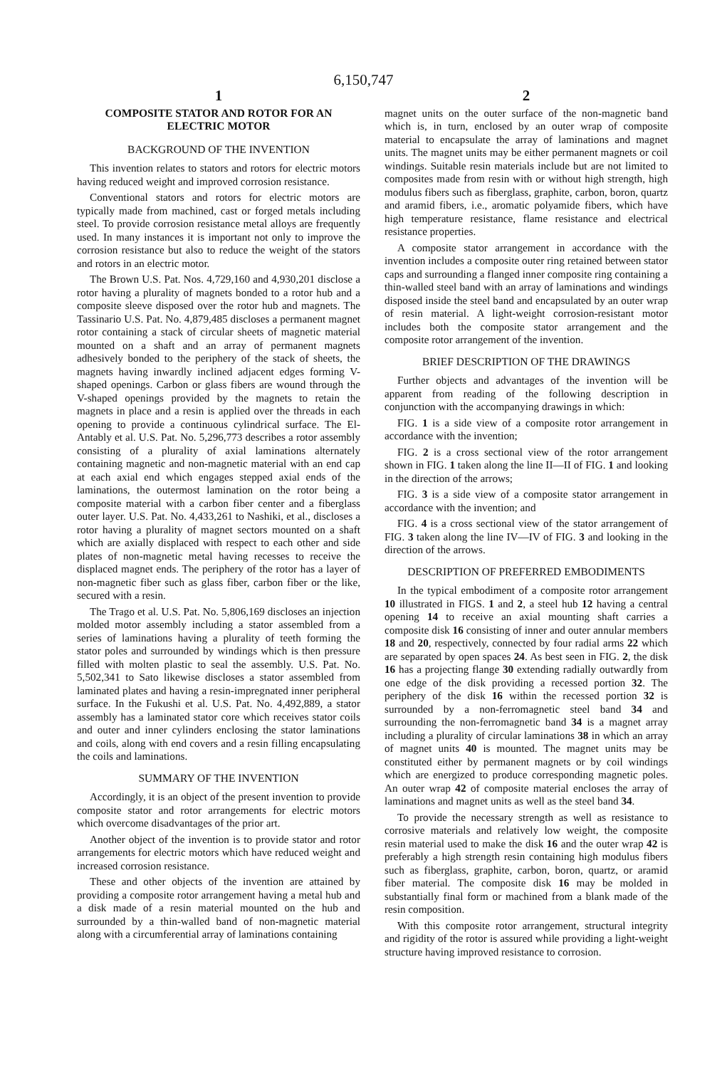6,150,747
1
COMPOSITE STATOR AND ROTOR FOR AN ELECTRIC MOTOR
BACKGROUND OF THE INVENTION
This invention relates to stators and rotors for electric motors having reduced weight and improved corrosion resistance.
Conventional stators and rotors for electric motors are typically made from machined, cast or forged metals including steel. To provide corrosion resistance metal alloys are frequently used. In many instances it is important not only to improve the corrosion resistance but also to reduce the weight of the stators and rotors in an electric motor.
The Brown U.S. Pat. Nos. 4,729,160 and 4,930,201 disclose a rotor having a plurality of magnets bonded to a rotor hub and a composite sleeve disposed over the rotor hub and magnets. The Tassinario U.S. Pat. No. 4,879,485 discloses a permanent magnet rotor containing a stack of circular sheets of magnetic material mounted on a shaft and an array of permanent magnets adhesively bonded to the periphery of the stack of sheets, the magnets having inwardly inclined adjacent edges forming V-shaped openings. Carbon or glass fibers are wound through the V-shaped openings provided by the magnets to retain the magnets in place and a resin is applied over the threads in each opening to provide a continuous cylindrical surface. The El-Antably et al. U.S. Pat. No. 5,296,773 describes a rotor assembly consisting of a plurality of axial laminations alternately containing magnetic and non-magnetic material with an end cap at each axial end which engages stepped axial ends of the laminations, the outermost lamination on the rotor being a composite material with a carbon fiber center and a fiberglass outer layer. U.S. Pat. No. 4,433,261 to Nashiki, et al., discloses a rotor having a plurality of magnet sectors mounted on a shaft which are axially displaced with respect to each other and side plates of non-magnetic metal having recesses to receive the displaced magnet ends. The periphery of the rotor has a layer of non-magnetic fiber such as glass fiber, carbon fiber or the like, secured with a resin.
The Trago et al. U.S. Pat. No. 5,806,169 discloses an injection molded motor assembly including a stator assembled from a series of laminations having a plurality of teeth forming the stator poles and surrounded by windings which is then pressure filled with molten plastic to seal the assembly. U.S. Pat. No. 5,502,341 to Sato likewise discloses a stator assembled from laminated plates and having a resin-impregnated inner peripheral surface. In the Fukushi et al. U.S. Pat. No. 4,492,889, a stator assembly has a laminated stator core which receives stator coils and outer and inner cylinders enclosing the stator laminations and coils, along with end covers and a resin filling encapsulating the coils and laminations.
SUMMARY OF THE INVENTION
Accordingly, it is an object of the present invention to provide composite stator and rotor arrangements for electric motors which overcome disadvantages of the prior art.
Another object of the invention is to provide stator and rotor arrangements for electric motors which have reduced weight and increased corrosion resistance.
These and other objects of the invention are attained by providing a composite rotor arrangement having a metal hub and a disk made of a resin material mounted on the hub and surrounded by a thin-walled band of non-magnetic material along with a circumferential array of laminations containing
2
magnet units on the outer surface of the non-magnetic band which is, in turn, enclosed by an outer wrap of composite material to encapsulate the array of laminations and magnet units. The magnet units may be either permanent magnets or coil windings. Suitable resin materials include but are not limited to composites made from resin with or without high strength, high modulus fibers such as fiberglass, graphite, carbon, boron, quartz and aramid fibers, i.e., aromatic polyamide fibers, which have high temperature resistance, flame resistance and electrical resistance properties.
A composite stator arrangement in accordance with the invention includes a composite outer ring retained between stator caps and surrounding a flanged inner composite ring containing a thin-walled steel band with an array of laminations and windings disposed inside the steel band and encapsulated by an outer wrap of resin material. A light-weight corrosion-resistant motor includes both the composite stator arrangement and the composite rotor arrangement of the invention.
BRIEF DESCRIPTION OF THE DRAWINGS
Further objects and advantages of the invention will be apparent from reading of the following description in conjunction with the accompanying drawings in which:
FIG. 1 is a side view of a composite rotor arrangement in accordance with the invention;
FIG. 2 is a cross sectional view of the rotor arrangement shown in FIG. 1 taken along the line II—II of FIG. 1 and looking in the direction of the arrows;
FIG. 3 is a side view of a composite stator arrangement in accordance with the invention; and
FIG. 4 is a cross sectional view of the stator arrangement of FIG. 3 taken along the line IV—IV of FIG. 3 and looking in the direction of the arrows.
DESCRIPTION OF PREFERRED EMBODIMENTS
In the typical embodiment of a composite rotor arrangement 10 illustrated in FIGS. 1 and 2, a steel hub 12 having a central opening 14 to receive an axial mounting shaft carries a composite disk 16 consisting of inner and outer annular members 18 and 20, respectively, connected by four radial arms 22 which are separated by open spaces 24. As best seen in FIG. 2, the disk 16 has a projecting flange 30 extending radially outwardly from one edge of the disk providing a recessed portion 32. The periphery of the disk 16 within the recessed portion 32 is surrounded by a non-ferromagnetic steel band 34 and surrounding the non-ferromagnetic band 34 is a magnet array including a plurality of circular laminations 38 in which an array of magnet units 40 is mounted. The magnet units may be constituted either by permanent magnets or by coil windings which are energized to produce corresponding magnetic poles. An outer wrap 42 of composite material encloses the array of laminations and magnet units as well as the steel band 34.
To provide the necessary strength as well as resistance to corrosive materials and relatively low weight, the composite resin material used to make the disk 16 and the outer wrap 42 is preferably a high strength resin containing high modulus fibers such as fiberglass, graphite, carbon, boron, quartz, or aramid fiber material. The composite disk 16 may be molded in substantially final form or machined from a blank made of the resin composition.
With this composite rotor arrangement, structural integrity and rigidity of the rotor is assured while providing a light-weight structure having improved resistance to corrosion.